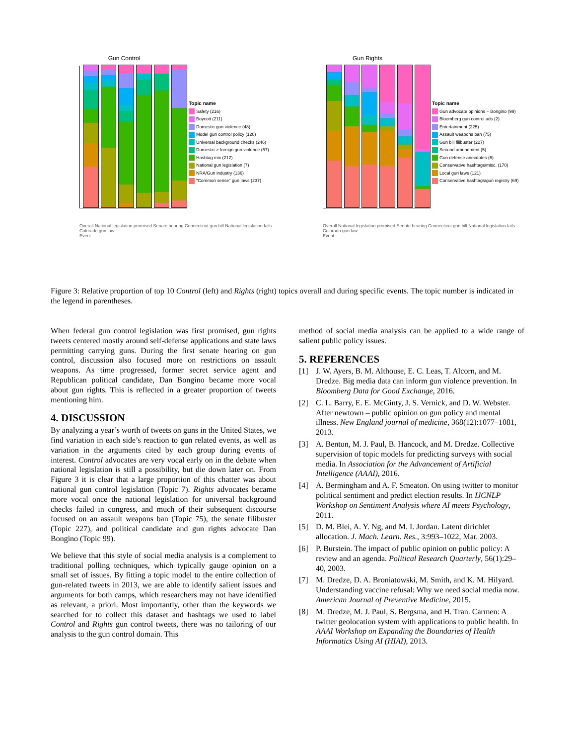Gun Control
Overall National legislation promised Senate hearing Connecticut gun bill National legislation fails Colorado gun law
Event
Topic name
Safety (216)
Boycott (211)
Domestic gun violence (48)
Model gun control policy (120)
Universal background checks (246)
Domestic > foreign gun violence (57)
Hashtag mix (212)
National gun legislation (7)
NRA/Gun industry (136)
"Common sense" gun laws (237)
Gun Rights
Overall National legislation promised Senate hearing Connecticut gun bill National legislation fails Colorado gun law
Event
Topic name
Gun advocate opinions − Bongino (99)
Bloomberg gun control ads (2)
Entertainment (225)
Assault weapons ban (75)
Gun bill filibuster (227)
Second amendment (5)
Gun defense anecdotes (6)
Conservative hashtags/misc. (170)
Local gun laws (121)
Conservative hashtags/gun registry (69)
Figure 3: Relative proportion of top 10 Control (left) and Rights (right) topics overall and during specific events. The topic number is indicated in the legend in parentheses.
When federal gun control legislation was first promised, gun rights tweets centered mostly around self-defense applications and state laws permitting carrying guns. During the first senate hearing on gun control, discussion also focused more on restrictions on assault weapons. As time progressed, former secret service agent and Republican political candidate, Dan Bongino became more vocal about gun rights. This is reflected in a greater proportion of tweets mentioning him.
4. DISCUSSION
By analyzing a year’s worth of tweets on guns in the United States, we find variation in each side’s reaction to gun related events, as well as variation in the arguments cited by each group during events of interest. Control advocates are very vocal early on in the debate when national legislation is still a possibility, but die down later on. From Figure 3 it is clear that a large proportion of this chatter was about national gun control legislation (Topic 7). Rights advocates became more vocal once the national legislation for universal background checks failed in congress, and much of their subsequent discourse focused on an assault weapons ban (Topic 75), the senate filibuster (Topic 227), and political candidate and gun rights advocate Dan Bongino (Topic 99).
We believe that this style of social media analysis is a complement to traditional polling techniques, which typically gauge opinion on a small set of issues. By fitting a topic model to the entire collection of gun-related tweets in 2013, we are able to identify salient issues and arguments for both camps, which researchers may not have identified as relevant, a priori. Most importantly, other than the keywords we searched for to collect this dataset and hashtags we used to label Control and Rights gun control tweets, there was no tailoring of our analysis to the gun control domain. This
method of social media analysis can be applied to a wide range of salient public policy issues.
5. REFERENCES
[1] J. W. Ayers, B. M. Althouse, E. C. Leas, T. Alcorn, and M. Dredze. Big media data can inform gun violence prevention. In Bloomberg Data for Good Exchange, 2016.
[2] C. L. Barry, E. E. McGinty, J. S. Vernick, and D. W. Webster. After newtown – public opinion on gun policy and mental illness. New England journal of medicine, 368(12):1077–1081, 2013.
[3] A. Benton, M. J. Paul, B. Hancock, and M. Dredze. Collective supervision of topic models for predicting surveys with social media. In Association for the Advancement of Artificial Intelligence (AAAI), 2016.
[4] A. Bermingham and A. F. Smeaton. On using twitter to monitor political sentiment and predict election results. In IJCNLP Workshop on Sentiment Analysis where AI meets Psychology, 2011.
[5] D. M. Blei, A. Y. Ng, and M. I. Jordan. Latent dirichlet allocation. J. Mach. Learn. Res., 3:993–1022, Mar. 2003.
[6] P. Burstein. The impact of public opinion on public policy: A review and an agenda. Political Research Quarterly, 56(1):29–40, 2003.
[7] M. Dredze, D. A. Broniatowski, M. Smith, and K. M. Hilyard. Understanding vaccine refusal: Why we need social media now. American Journal of Preventive Medicine, 2015.
[8] M. Dredze, M. J. Paul, S. Bergsma, and H. Tran. Carmen: A twitter geolocation system with applications to public health. In AAAI Workshop on Expanding the Boundaries of Health Informatics Using AI (HIAI), 2013.